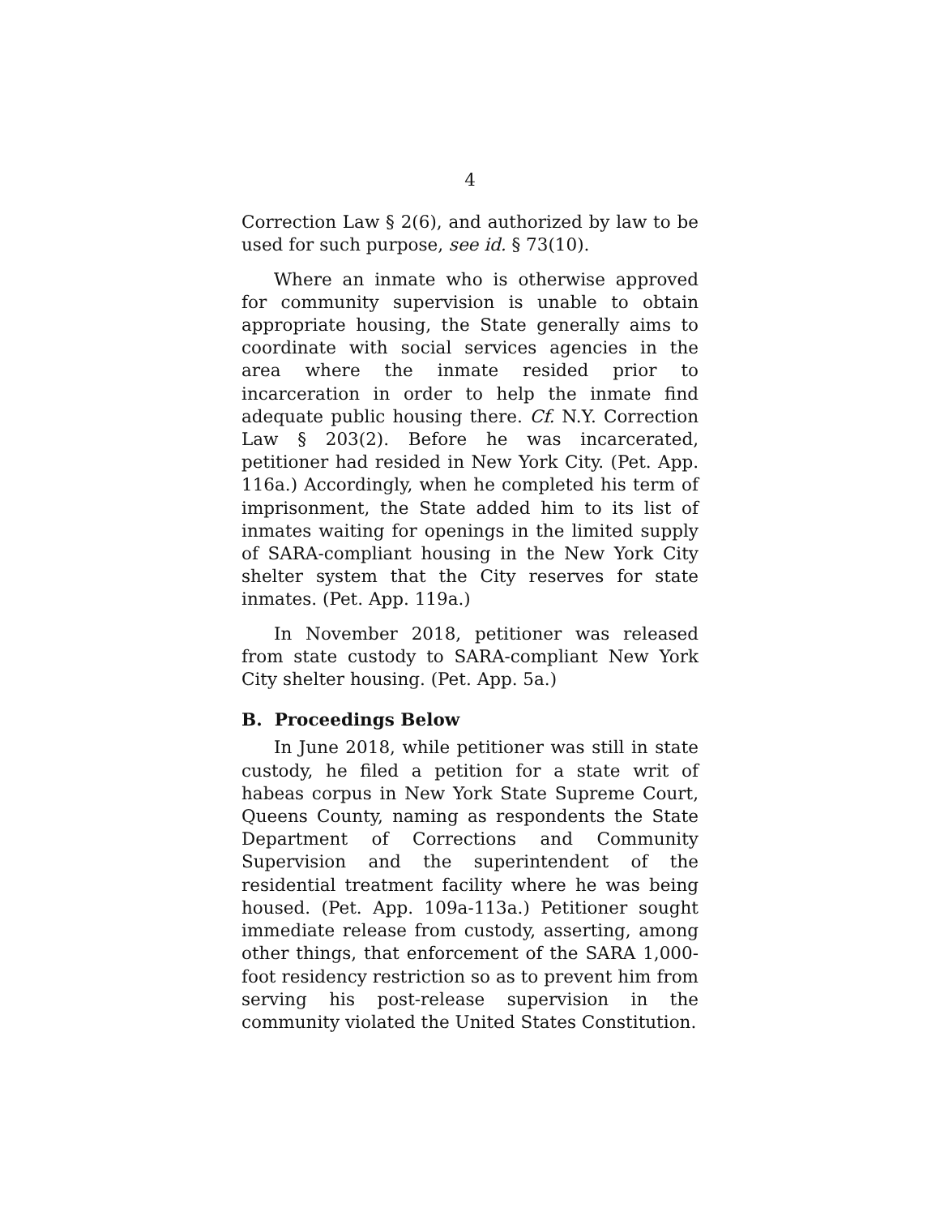4
Correction Law § 2(6), and authorized by law to be used for such purpose, see id. § 73(10).
Where an inmate who is otherwise approved for community supervision is unable to obtain appropriate housing, the State generally aims to coordinate with social services agencies in the area where the inmate resided prior to incarceration in order to help the inmate find adequate public housing there. Cf. N.Y. Correction Law § 203(2). Before he was incarcerated, petitioner had resided in New York City. (Pet. App. 116a.) Accordingly, when he completed his term of imprisonment, the State added him to its list of inmates waiting for openings in the limited supply of SARA-compliant housing in the New York City shelter system that the City reserves for state inmates. (Pet. App. 119a.)
In November 2018, petitioner was released from state custody to SARA-compliant New York City shelter housing. (Pet. App. 5a.)
B. Proceedings Below
In June 2018, while petitioner was still in state custody, he filed a petition for a state writ of habeas corpus in New York State Supreme Court, Queens County, naming as respondents the State Department of Corrections and Community Supervision and the superintendent of the residential treatment facility where he was being housed. (Pet. App. 109a-113a.) Petitioner sought immediate release from custody, asserting, among other things, that enforcement of the SARA 1,000-foot residency restriction so as to prevent him from serving his post-release supervision in the community violated the United States Constitution.